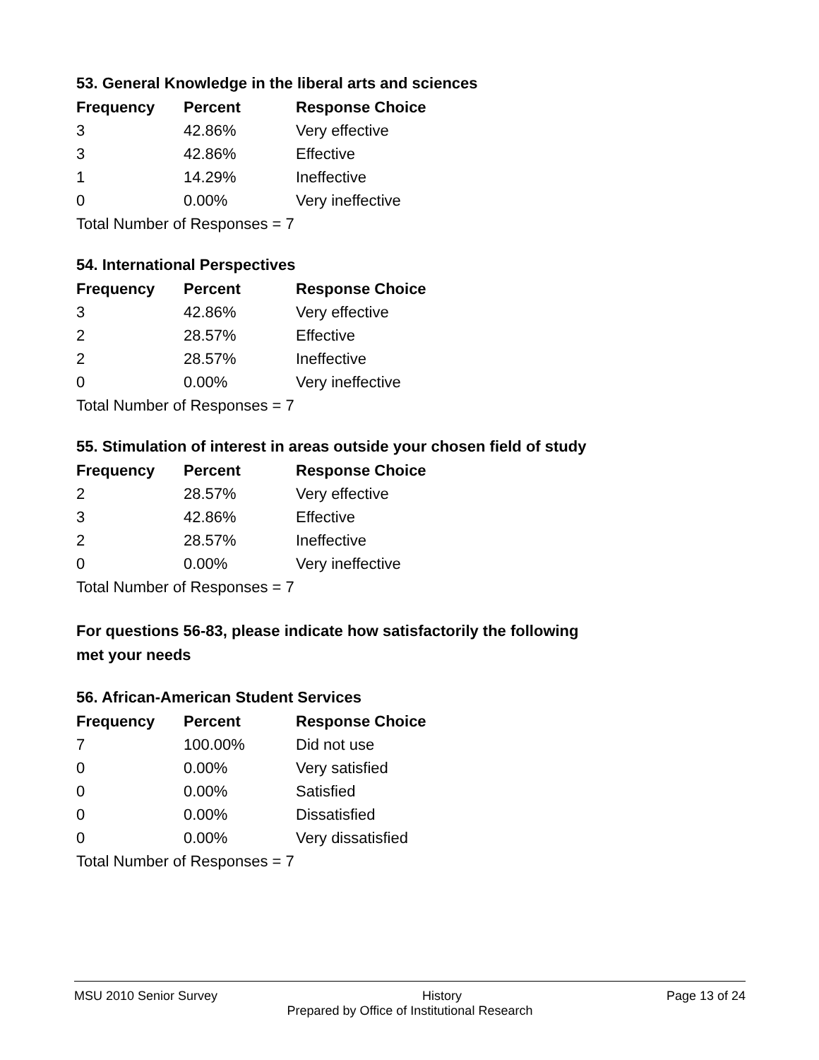53. General Knowledge in the liberal arts and sciences
| Frequency | Percent | Response Choice |
| --- | --- | --- |
| 3 | 42.86% | Very effective |
| 3 | 42.86% | Effective |
| 1 | 14.29% | Ineffective |
| 0 | 0.00% | Very ineffective |
| Total Number of Responses = 7 | | |
54. International Perspectives
| Frequency | Percent | Response Choice |
| --- | --- | --- |
| 3 | 42.86% | Very effective |
| 2 | 28.57% | Effective |
| 2 | 28.57% | Ineffective |
| 0 | 0.00% | Very ineffective |
| Total Number of Responses = 7 | | |
55. Stimulation of interest in areas outside your chosen field of study
| Frequency | Percent | Response Choice |
| --- | --- | --- |
| 2 | 28.57% | Very effective |
| 3 | 42.86% | Effective |
| 2 | 28.57% | Ineffective |
| 0 | 0.00% | Very ineffective |
| Total Number of Responses = 7 | | |
For questions 56-83, please indicate how satisfactorily the following
met your needs
56. African-American Student Services
| Frequency | Percent | Response Choice |
| --- | --- | --- |
| 7 | 100.00% | Did not use |
| 0 | 0.00% | Very satisfied |
| 0 | 0.00% | Satisfied |
| 0 | 0.00% | Dissatisfied |
| 0 | 0.00% | Very dissatisfied |
| Total Number of Responses = 7 | | |
MSU 2010 Senior Survey History Page 13 of 24
Prepared by Office of Institutional Research